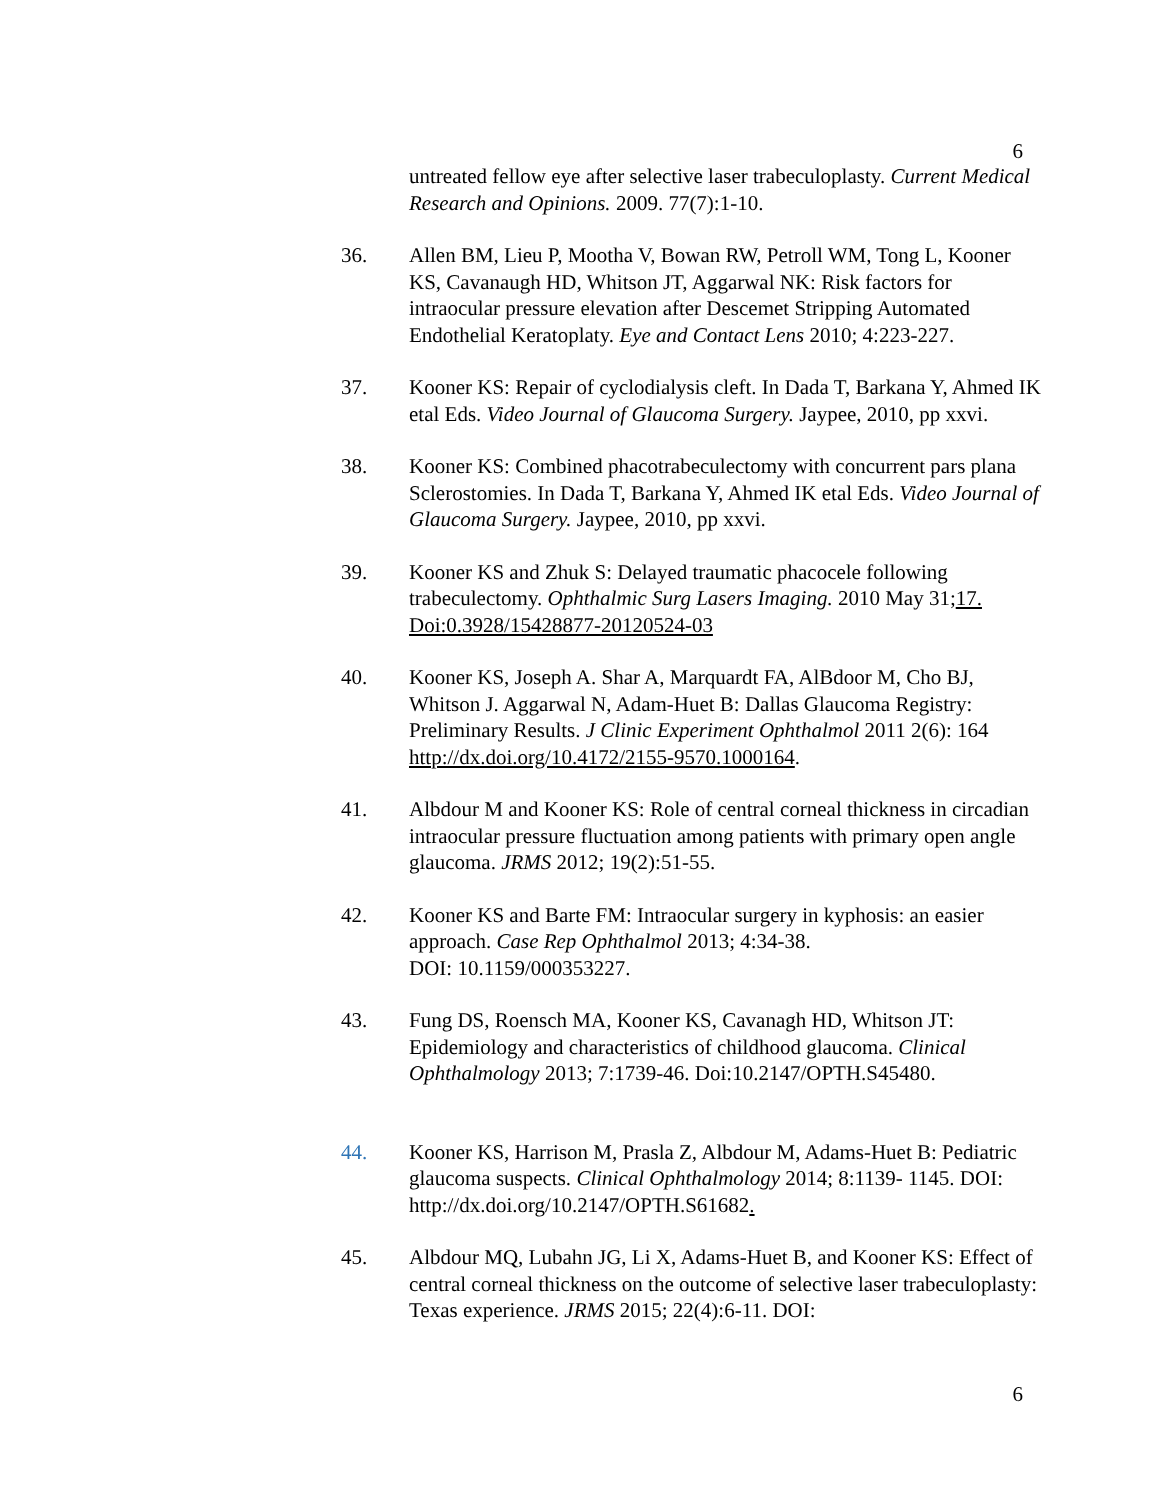6
untreated fellow eye after selective laser trabeculoplasty. Current Medical Research and Opinions. 2009. 77(7):1-10.
36. Allen BM, Lieu P, Mootha V, Bowan RW, Petroll WM, Tong L, Kooner KS, Cavanaugh HD, Whitson JT, Aggarwal NK: Risk factors for intraocular pressure elevation after Descemet Stripping Automated Endothelial Keratoplaty. Eye and Contact Lens 2010; 4:223-227.
37. Kooner KS: Repair of cyclodialysis cleft. In Dada T, Barkana Y, Ahmed IK etal Eds. Video Journal of Glaucoma Surgery. Jaypee, 2010, pp xxvi.
38. Kooner KS: Combined phacotrabeculectomy with concurrent pars plana Sclerostomies. In Dada T, Barkana Y, Ahmed IK etal Eds. Video Journal of Glaucoma Surgery. Jaypee, 2010, pp xxvi.
39. Kooner KS and Zhuk S: Delayed traumatic phacocele following trabeculectomy. Ophthalmic Surg Lasers Imaging. 2010 May 31;17. Doi:0.3928/15428877-20120524-03
40. Kooner KS, Joseph A. Shar A, Marquardt FA, AlBdoor M, Cho BJ, Whitson J. Aggarwal N, Adam-Huet B: Dallas Glaucoma Registry: Preliminary Results. J Clinic Experiment Ophthalmol 2011 2(6): 164 http://dx.doi.org/10.4172/2155-9570.1000164.
41. Albdour M and Kooner KS: Role of central corneal thickness in circadian intraocular pressure fluctuation among patients with primary open angle glaucoma. JRMS 2012; 19(2):51-55.
42. Kooner KS and Barte FM: Intraocular surgery in kyphosis: an easier approach. Case Rep Ophthalmol 2013; 4:34-38.
DOI: 10.1159/000353227.
43. Fung DS, Roensch MA, Kooner KS, Cavanagh HD, Whitson JT: Epidemiology and characteristics of childhood glaucoma. Clinical Ophthalmology 2013; 7:1739-46. Doi:10.2147/OPTH.S45480.
44. Kooner KS, Harrison M, Prasla Z, Albdour M, Adams-Huet B: Pediatric glaucoma suspects. Clinical Ophthalmology 2014; 8:1139- 1145. DOI: http://dx.doi.org/10.2147/OPTH.S61682.
45. Albdour MQ, Lubahn JG, Li X, Adams-Huet B, and Kooner KS: Effect of central corneal thickness on the outcome of selective laser trabeculoplasty: Texas experience. JRMS 2015; 22(4):6-11. DOI:
6